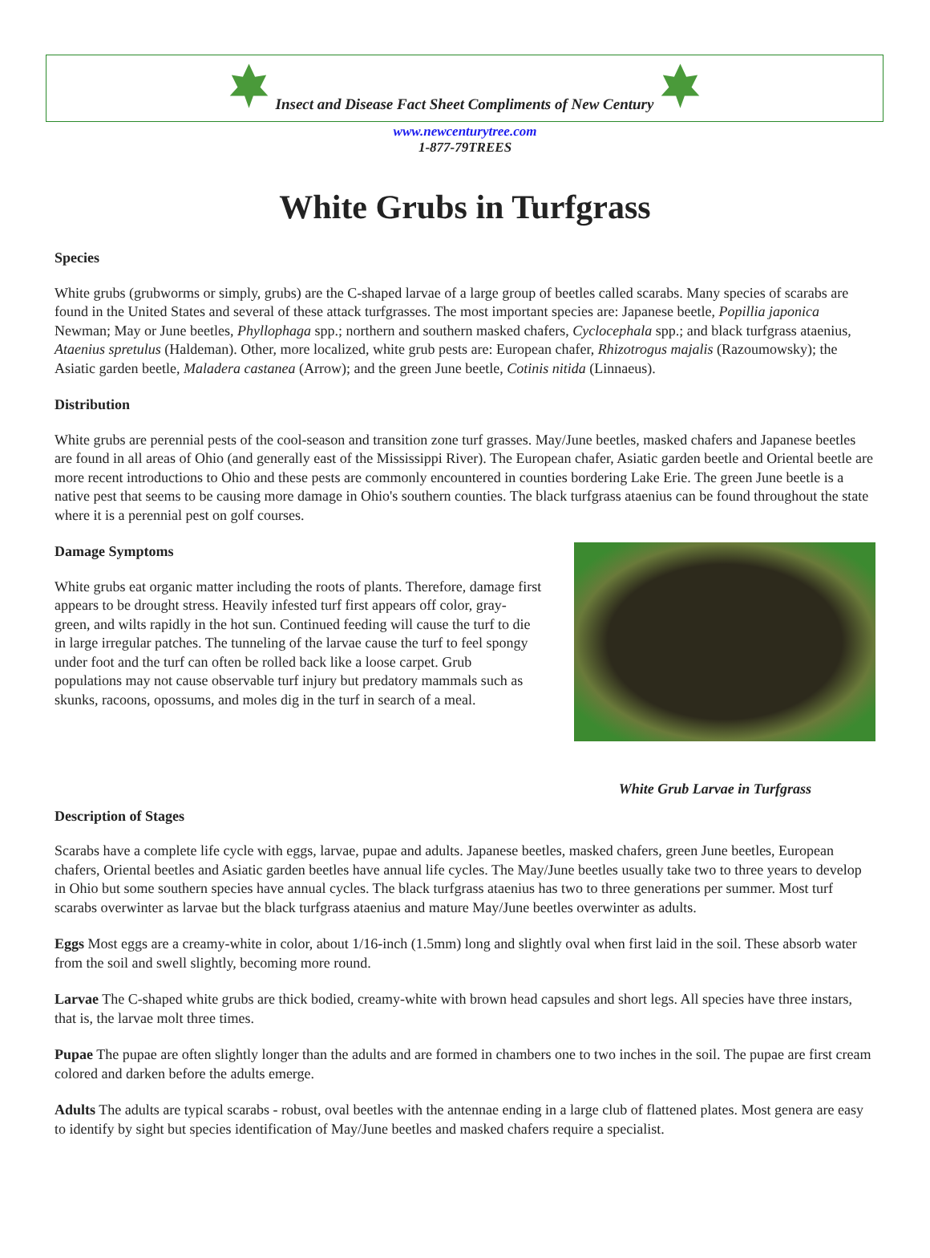Insect and Disease Fact Sheet Compliments of New Century
www.newcenturytree.com
1-877-79TREES
White Grubs in Turfgrass
Species
White grubs (grubworms or simply, grubs) are the C-shaped larvae of a large group of beetles called scarabs. Many species of scarabs are found in the United States and several of these attack turfgrasses. The most important species are: Japanese beetle, Popillia japonica Newman; May or June beetles, Phyllophaga spp.; northern and southern masked chafers, Cyclocephala spp.; and black turfgrass ataenius, Ataenius spretulus (Haldeman). Other, more localized, white grub pests are: European chafer, Rhizotrogus majalis (Razoumowsky); the Asiatic garden beetle, Maladera castanea (Arrow); and the green June beetle, Cotinis nitida (Linnaeus).
Distribution
White grubs are perennial pests of the cool-season and transition zone turf grasses. May/June beetles, masked chafers and Japanese beetles are found in all areas of Ohio (and generally east of the Mississippi River). The European chafer, Asiatic garden beetle and Oriental beetle are more recent introductions to Ohio and these pests are commonly encountered in counties bordering Lake Erie. The green June beetle is a native pest that seems to be causing more damage in Ohio's southern counties. The black turfgrass ataenius can be found throughout the state where it is a perennial pest on golf courses.
Damage Symptoms
White grubs eat organic matter including the roots of plants. Therefore, damage first appears to be drought stress. Heavily infested turf first appears off color, gray-green, and wilts rapidly in the hot sun. Continued feeding will cause the turf to die in large irregular patches. The tunneling of the larvae cause the turf to feel spongy under foot and the turf can often be rolled back like a loose carpet. Grub populations may not cause observable turf injury but predatory mammals such as skunks, racoons, opossums, and moles dig in the turf in search of a meal.
White Grub Larvae in Turfgrass
Description of Stages
Scarabs have a complete life cycle with eggs, larvae, pupae and adults. Japanese beetles, masked chafers, green June beetles, European chafers, Oriental beetles and Asiatic garden beetles have annual life cycles. The May/June beetles usually take two to three years to develop in Ohio but some southern species have annual cycles. The black turfgrass ataenius has two to three generations per summer. Most turf scarabs overwinter as larvae but the black turfgrass ataenius and mature May/June beetles overwinter as adults.
Eggs Most eggs are a creamy-white in color, about 1/16-inch (1.5mm) long and slightly oval when first laid in the soil. These absorb water from the soil and swell slightly, becoming more round.
Larvae The C-shaped white grubs are thick bodied, creamy-white with brown head capsules and short legs. All species have three instars, that is, the larvae molt three times.
Pupae The pupae are often slightly longer than the adults and are formed in chambers one to two inches in the soil. The pupae are first cream colored and darken before the adults emerge.
Adults The adults are typical scarabs - robust, oval beetles with the antennae ending in a large club of flattened plates. Most genera are easy to identify by sight but species identification of May/June beetles and masked chafers require a specialist.